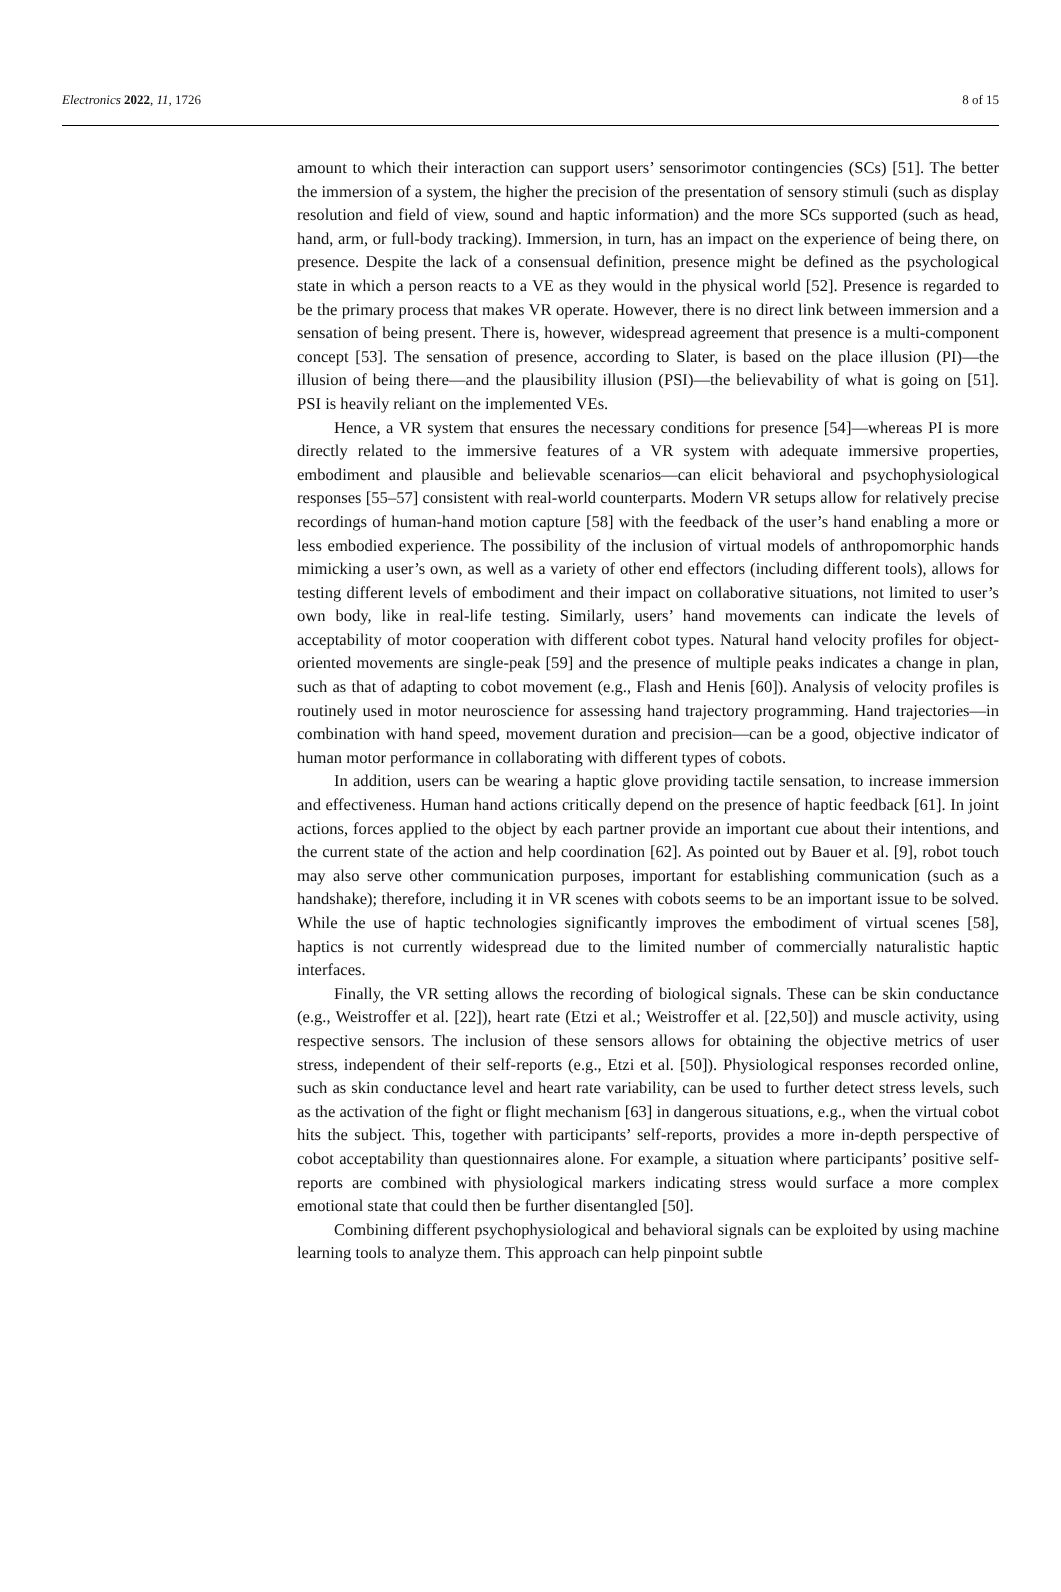Electronics 2022, 11, 1726 8 of 15
amount to which their interaction can support users’ sensorimotor contingencies (SCs) [51]. The better the immersion of a system, the higher the precision of the presentation of sensory stimuli (such as display resolution and field of view, sound and haptic information) and the more SCs supported (such as head, hand, arm, or full-body tracking). Immersion, in turn, has an impact on the experience of being there, on presence. Despite the lack of a consensual definition, presence might be defined as the psychological state in which a person reacts to a VE as they would in the physical world [52]. Presence is regarded to be the primary process that makes VR operate. However, there is no direct link between immersion and a sensation of being present. There is, however, widespread agreement that presence is a multi-component concept [53]. The sensation of presence, according to Slater, is based on the place illusion (PI)—the illusion of being there—and the plausibility illusion (PSI)—the believability of what is going on [51]. PSI is heavily reliant on the implemented VEs.
Hence, a VR system that ensures the necessary conditions for presence [54]—whereas PI is more directly related to the immersive features of a VR system with adequate immersive properties, embodiment and plausible and believable scenarios—can elicit behavioral and psychophysiological responses [55–57] consistent with real-world counterparts. Modern VR setups allow for relatively precise recordings of human-hand motion capture [58] with the feedback of the user’s hand enabling a more or less embodied experience. The possibility of the inclusion of virtual models of anthropomorphic hands mimicking a user’s own, as well as a variety of other end effectors (including different tools), allows for testing different levels of embodiment and their impact on collaborative situations, not limited to user’s own body, like in real-life testing. Similarly, users’ hand movements can indicate the levels of acceptability of motor cooperation with different cobot types. Natural hand velocity profiles for object-oriented movements are single-peak [59] and the presence of multiple peaks indicates a change in plan, such as that of adapting to cobot movement (e.g., Flash and Henis [60]). Analysis of velocity profiles is routinely used in motor neuroscience for assessing hand trajectory programming. Hand trajectories—in combination with hand speed, movement duration and precision—can be a good, objective indicator of human motor performance in collaborating with different types of cobots.
In addition, users can be wearing a haptic glove providing tactile sensation, to increase immersion and effectiveness. Human hand actions critically depend on the presence of haptic feedback [61]. In joint actions, forces applied to the object by each partner provide an important cue about their intentions, and the current state of the action and help coordination [62]. As pointed out by Bauer et al. [9], robot touch may also serve other communication purposes, important for establishing communication (such as a handshake); therefore, including it in VR scenes with cobots seems to be an important issue to be solved. While the use of haptic technologies significantly improves the embodiment of virtual scenes [58], haptics is not currently widespread due to the limited number of commercially naturalistic haptic interfaces.
Finally, the VR setting allows the recording of biological signals. These can be skin conductance (e.g., Weistroffer et al. [22]), heart rate (Etzi et al.; Weistroffer et al. [22,50]) and muscle activity, using respective sensors. The inclusion of these sensors allows for obtaining the objective metrics of user stress, independent of their self-reports (e.g., Etzi et al. [50]). Physiological responses recorded online, such as skin conductance level and heart rate variability, can be used to further detect stress levels, such as the activation of the fight or flight mechanism [63] in dangerous situations, e.g., when the virtual cobot hits the subject. This, together with participants’ self-reports, provides a more in-depth perspective of cobot acceptability than questionnaires alone. For example, a situation where participants’ positive self-reports are combined with physiological markers indicating stress would surface a more complex emotional state that could then be further disentangled [50].
Combining different psychophysiological and behavioral signals can be exploited by using machine learning tools to analyze them. This approach can help pinpoint subtle